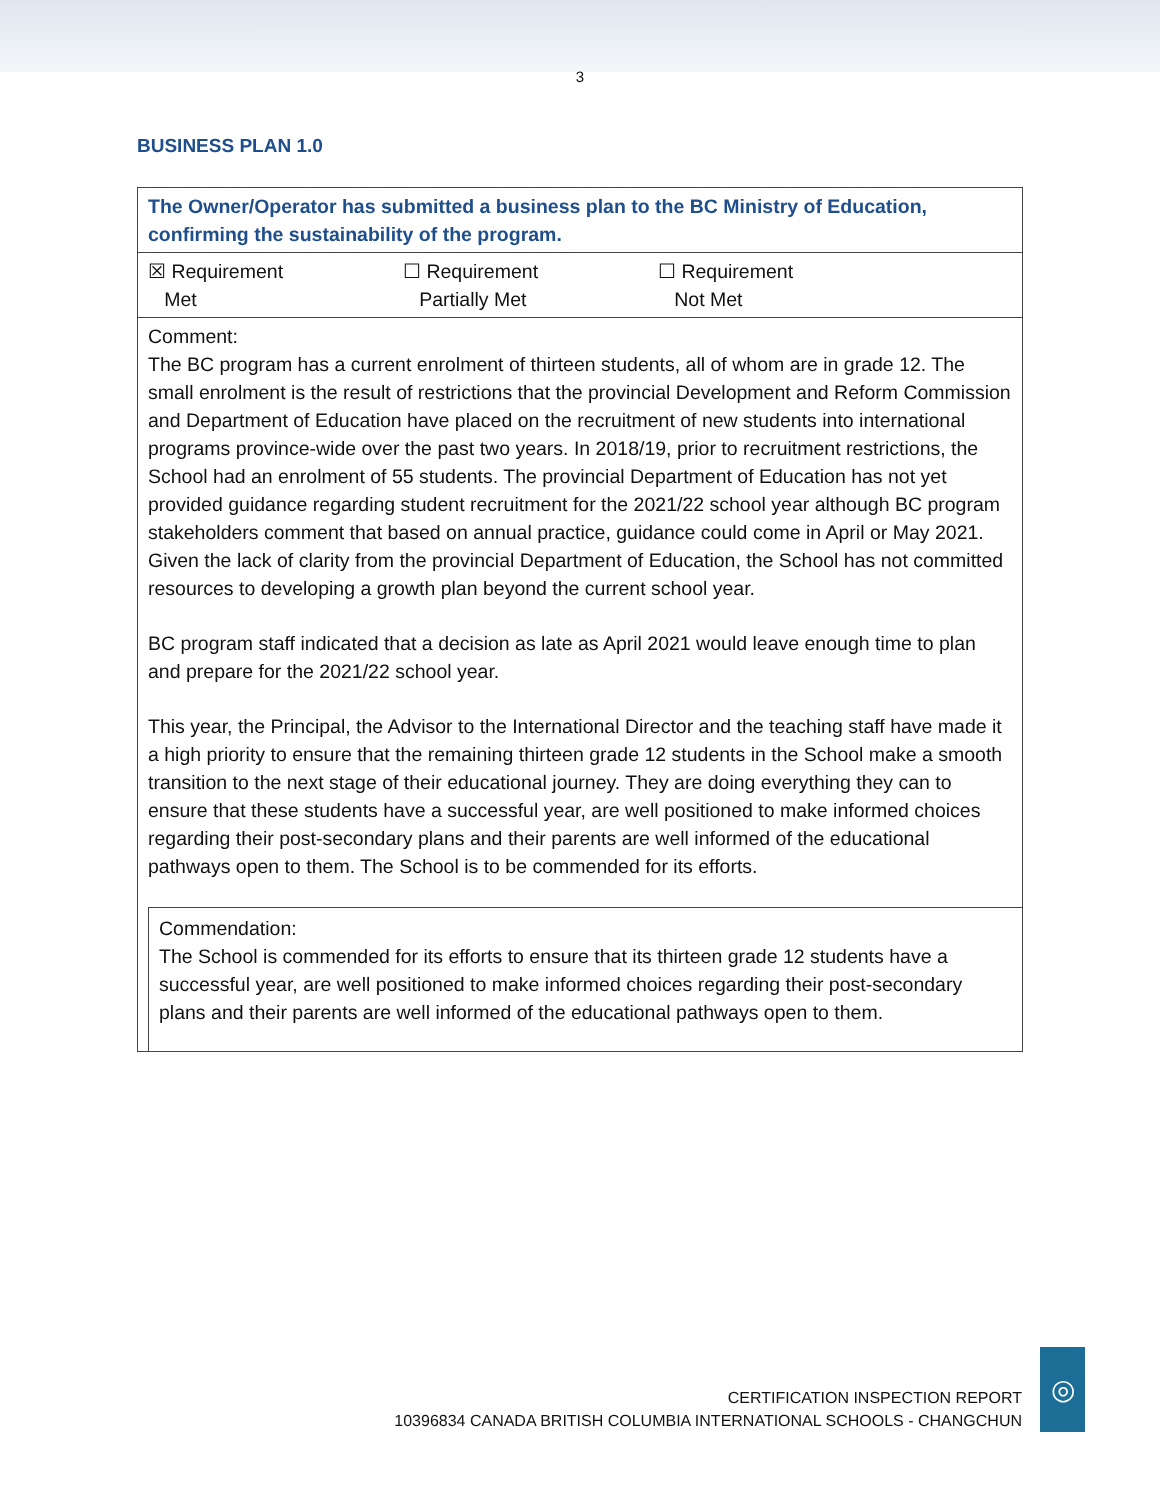3
BUSINESS PLAN 1.0
| The Owner/Operator has submitted a business plan to the BC Ministry of Education, confirming the sustainability of the program. |
| ☒ Requirement Met ☐ Requirement Partially Met ☐ Requirement Not Met |
| Comment: The BC program has a current enrolment of thirteen students, all of whom are in grade 12. The small enrolment is the result of restrictions that the provincial Development and Reform Commission and Department of Education have placed on the recruitment of new students into international programs province-wide over the past two years. In 2018/19, prior to recruitment restrictions, the School had an enrolment of 55 students. The provincial Department of Education has not yet provided guidance regarding student recruitment for the 2021/22 school year although BC program stakeholders comment that based on annual practice, guidance could come in April or May 2021. Given the lack of clarity from the provincial Department of Education, the School has not committed resources to developing a growth plan beyond the current school year. BC program staff indicated that a decision as late as April 2021 would leave enough time to plan and prepare for the 2021/22 school year. This year, the Principal, the Advisor to the International Director and the teaching staff have made it a high priority to ensure that the remaining thirteen grade 12 students in the School make a smooth transition to the next stage of their educational journey. They are doing everything they can to ensure that these students have a successful year, are well positioned to make informed choices regarding their post-secondary plans and their parents are well informed of the educational pathways open to them. The School is to be commended for its efforts. Commendation: The School is commended for its efforts to ensure that its thirteen grade 12 students have a successful year, are well positioned to make informed choices regarding their post-secondary plans and their parents are well informed of the educational pathways open to them. |
CERTIFICATION INSPECTION REPORT
10396834 CANADA BRITISH COLUMBIA INTERNATIONAL SCHOOLS - CHANGCHUN
◎